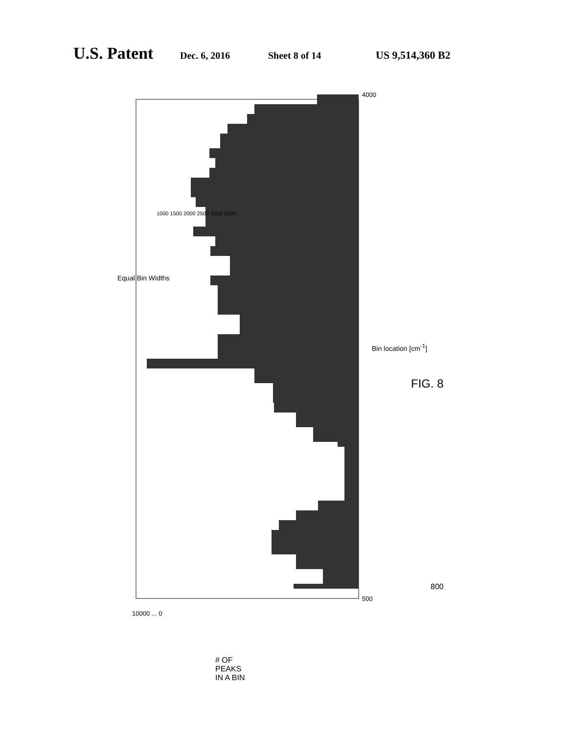U.S. Patent
Dec. 6, 2016 Sheet 8 of 14 US 9,514,360 B2
10000 ... 0
500
4000
Equal Bin Widths
Bin location [cm<sup>-1</sup>]
1000 1500 2000 2500 3000 3500
FIG. 8
800
# OF
PEAKS
IN A BIN